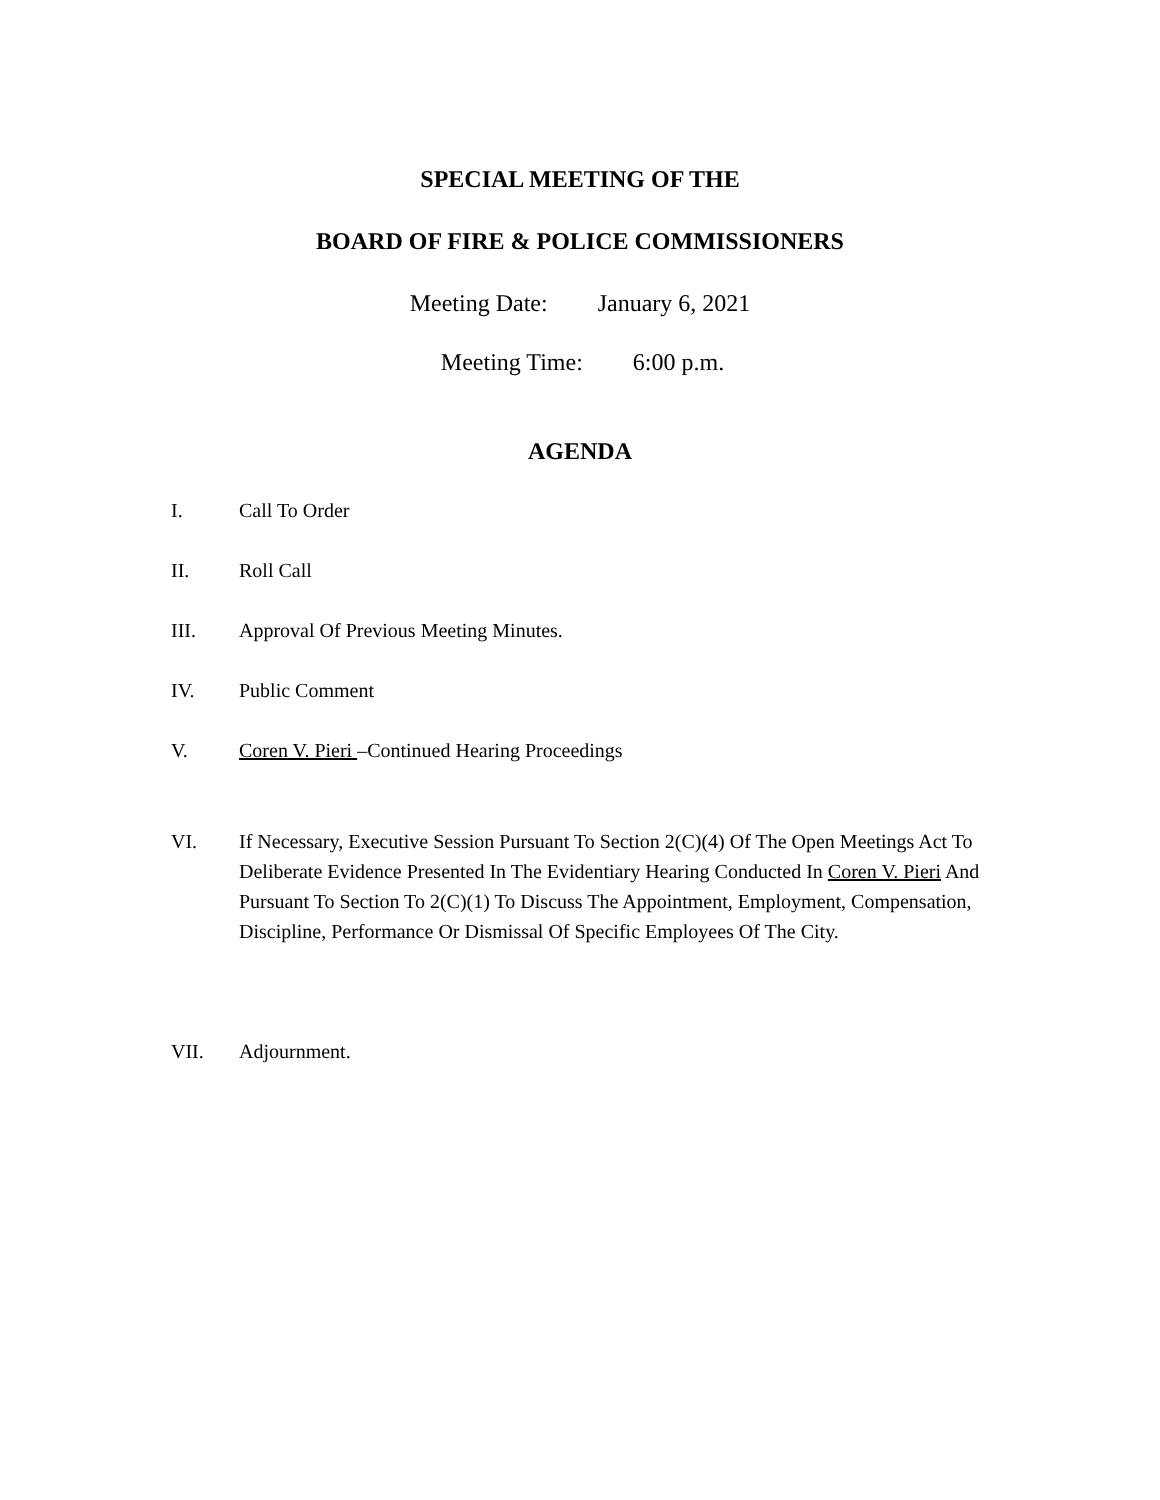SPECIAL MEETING OF THE
BOARD OF FIRE & POLICE COMMISSIONERS
Meeting Date: January 6, 2021
Meeting Time: 6:00 p.m.
AGENDA
I. Call To Order
II. Roll Call
III. Approval Of Previous Meeting Minutes.
IV. Public Comment
V. Coren V. Pieri –Continued Hearing Proceedings
VI. If Necessary, Executive Session Pursuant To Section 2(C)(4) Of The Open Meetings Act To Deliberate Evidence Presented In The Evidentiary Hearing Conducted In Coren V. Pieri And Pursuant To Section To 2(C)(1) To Discuss The Appointment, Employment, Compensation, Discipline, Performance Or Dismissal Of Specific Employees Of The City.
VII. Adjournment.